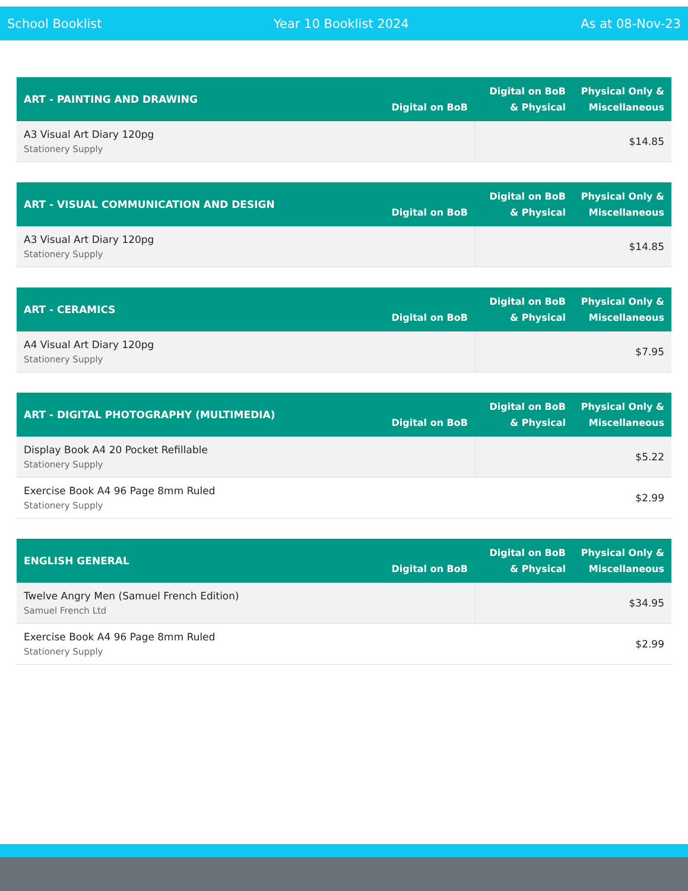School Booklist Year 10 Booklist 2024 As at 08-Nov-23
| ART - PAINTING AND DRAWING | Digital on BoB | Digital on BoB & Physical | Physical Only & Miscellaneous |
| --- | --- | --- | --- |
| A3 Visual Art Diary 120pg Stationery Supply | | $14.85 | |
| ART - VISUAL COMMUNICATION AND DESIGN | Digital on BoB | Digital on BoB & Physical | Physical Only & Miscellaneous |
| --- | --- | --- | --- |
| A3 Visual Art Diary 120pg Stationery Supply | | $14.85 | |
| ART - CERAMICS | Digital on BoB | Digital on BoB & Physical | Physical Only & Miscellaneous |
| --- | --- | --- | --- |
| A4 Visual Art Diary 120pg Stationery Supply | | $7.95 | |
| ART - DIGITAL PHOTOGRAPHY (MULTIMEDIA) | Digital on BoB | Digital on BoB & Physical | Physical Only & Miscellaneous |
| --- | --- | --- | --- |
| Display Book A4 20 Pocket Refillable Stationery Supply | | $5.22 | |
| Exercise Book A4 96 Page 8mm Ruled Stationery Supply | | $2.99 | |
| ENGLISH GENERAL | Digital on BoB | Digital on BoB & Physical | Physical Only & Miscellaneous |
| --- | --- | --- | --- |
| Twelve Angry Men (Samuel French Edition) Samuel French Ltd | | $34.95 | |
| Exercise Book A4 96 Page 8mm Ruled Stationery Supply | | $2.99 | |